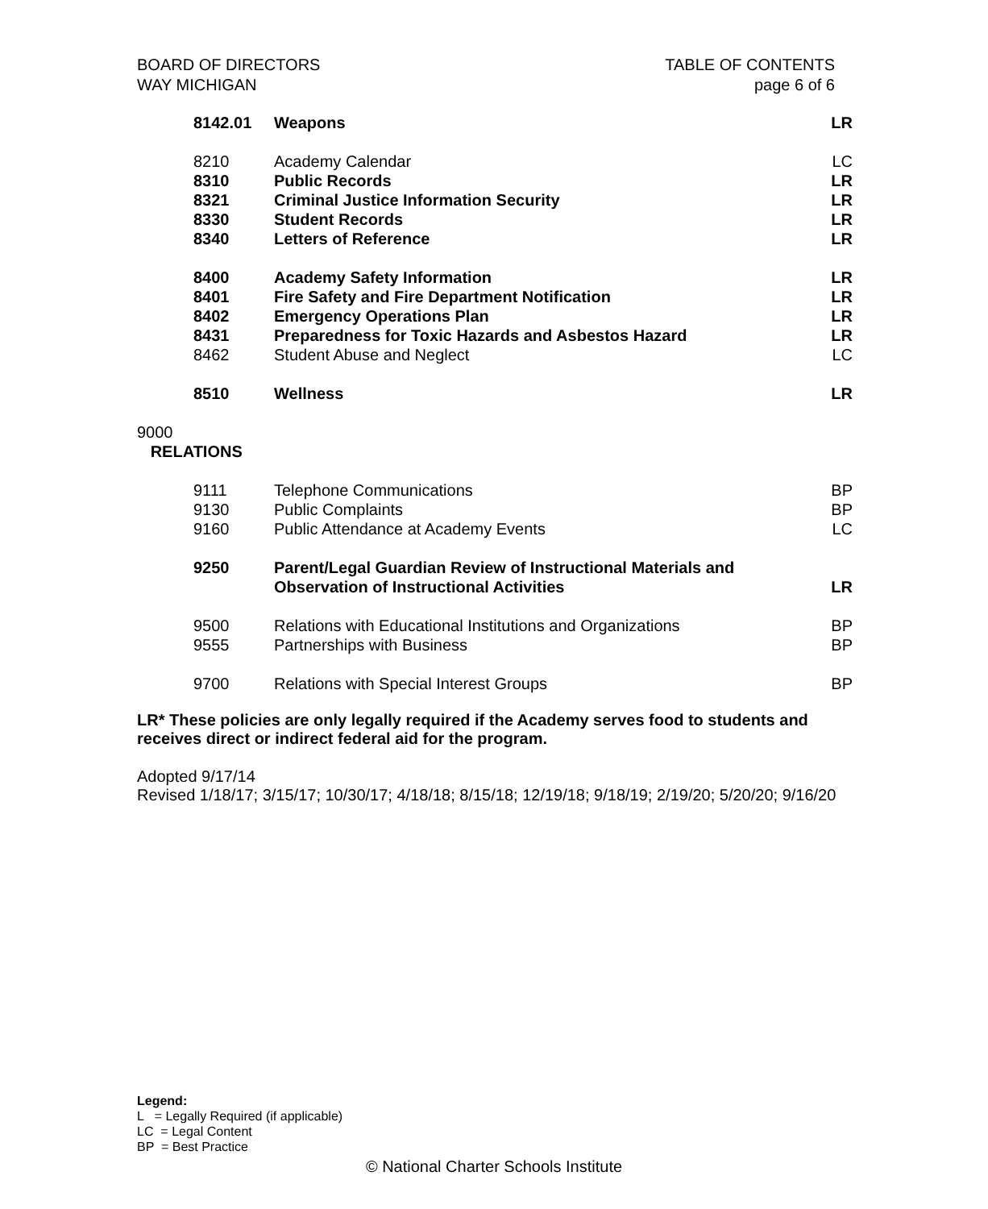BOARD OF DIRECTORS
WAY MICHIGAN
TABLE OF CONTENTS
page 6 of 6
| 8142.01 | Weapons | LR |
| 8210 | Academy Calendar | LC |
| 8310 | Public Records | LR |
| 8321 | Criminal Justice Information Security | LR |
| 8330 | Student Records | LR |
| 8340 | Letters of Reference | LR |
| 8400 | Academy Safety Information | LR |
| 8401 | Fire Safety and Fire Department Notification | LR |
| 8402 | Emergency Operations Plan | LR |
| 8431 | Preparedness for Toxic Hazards and Asbestos Hazard | LR |
| 8462 | Student Abuse and Neglect | LC |
| 8510 | Wellness | LR |
| 9000 RELATIONS | | |
| 9111 | Telephone Communications | BP |
| 9130 | Public Complaints | BP |
| 9160 | Public Attendance at Academy Events | LC |
| 9250 | Parent/Legal Guardian Review of Instructional Materials and Observation of Instructional Activities | LR |
| 9500 | Relations with Educational Institutions and Organizations | BP |
| 9555 | Partnerships with Business | BP |
| 9700 | Relations with Special Interest Groups | BP |
LR* These policies are only legally required if the Academy serves food to students and receives direct or indirect federal aid for the program.
Adopted 9/17/14
Revised 1/18/17; 3/15/17; 10/30/17; 4/18/18; 8/15/18; 12/19/18; 9/18/19; 2/19/20; 5/20/20; 9/16/20
Legend:
L = Legally Required (if applicable)
LC = Legal Content
BP = Best Practice
© National Charter Schools Institute